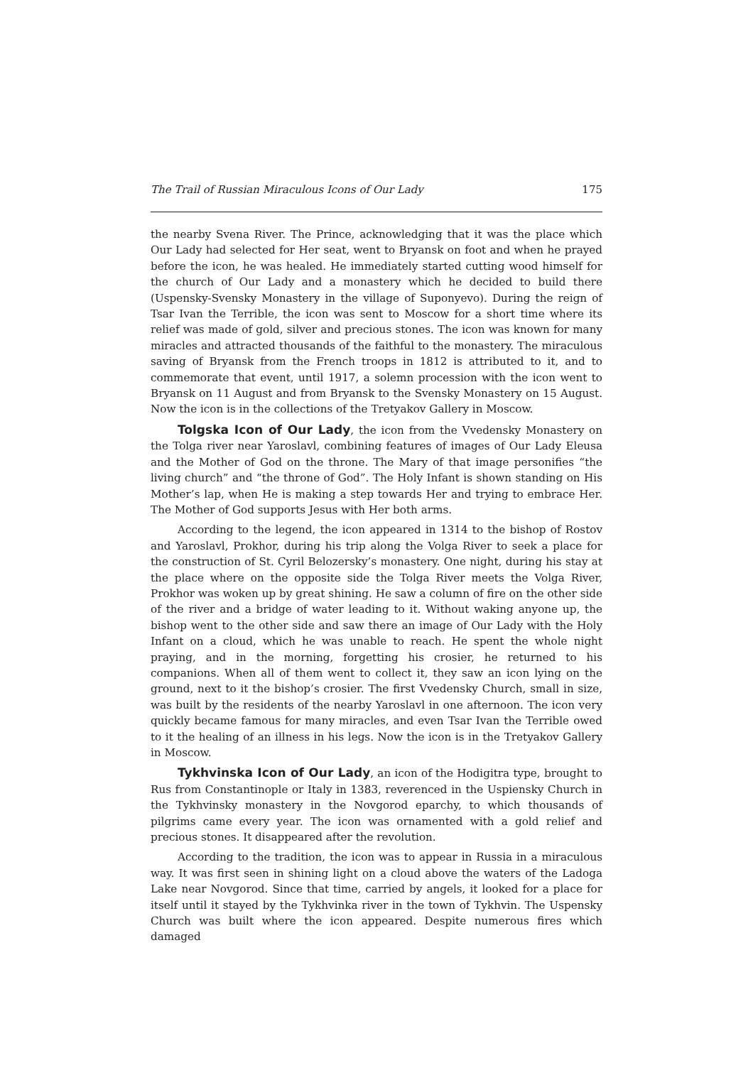The Trail of Russian Miraculous Icons of Our Lady 175
the nearby Svena River. The Prince, acknowledging that it was the place which Our Lady had selected for Her seat, went to Bryansk on foot and when he prayed before the icon, he was healed. He immediately started cutting wood himself for the church of Our Lady and a monastery which he decided to build there (Uspensky-Svensky Monastery in the village of Suponyevo). During the reign of Tsar Ivan the Terrible, the icon was sent to Moscow for a short time where its relief was made of gold, silver and precious stones. The icon was known for many miracles and attracted thousands of the faithful to the monastery. The miraculous saving of Bryansk from the French troops in 1812 is attributed to it, and to commemorate that event, until 1917, a solemn procession with the icon went to Bryansk on 11 August and from Bryansk to the Svensky Monastery on 15 August. Now the icon is in the collections of the Tretyakov Gallery in Moscow.
Tolgska Icon of Our Lady, the icon from the Vvedensky Monastery on the Tolga river near Yaroslavl, combining features of images of Our Lady Eleusa and the Mother of God on the throne. The Mary of that image personifies “the living church” and “the throne of God”. The Holy Infant is shown standing on His Mother’s lap, when He is making a step towards Her and trying to embrace Her. The Mother of God supports Jesus with Her both arms.
According to the legend, the icon appeared in 1314 to the bishop of Rostov and Yaroslavl, Prokhor, during his trip along the Volga River to seek a place for the construction of St. Cyril Belozersky’s monastery. One night, during his stay at the place where on the opposite side the Tolga River meets the Volga River, Prokhor was woken up by great shining. He saw a column of fire on the other side of the river and a bridge of water leading to it. Without waking anyone up, the bishop went to the other side and saw there an image of Our Lady with the Holy Infant on a cloud, which he was unable to reach. He spent the whole night praying, and in the morning, forgetting his crosier, he returned to his companions. When all of them went to collect it, they saw an icon lying on the ground, next to it the bishop’s crosier. The first Vvedensky Church, small in size, was built by the residents of the nearby Yaroslavl in one afternoon. The icon very quickly became famous for many miracles, and even Tsar Ivan the Terrible owed to it the healing of an illness in his legs. Now the icon is in the Tretyakov Gallery in Moscow.
Tykhvinska Icon of Our Lady, an icon of the Hodigitra type, brought to Rus from Constantinople or Italy in 1383, reverenced in the Uspiensky Church in the Tykhvinsky monastery in the Novgorod eparchy, to which thousands of pilgrims came every year. The icon was ornamented with a gold relief and precious stones. It disappeared after the revolution.
According to the tradition, the icon was to appear in Russia in a miraculous way. It was first seen in shining light on a cloud above the waters of the Ladoga Lake near Novgorod. Since that time, carried by angels, it looked for a place for itself until it stayed by the Tykhvinka river in the town of Tykhvin. The Uspensky Church was built where the icon appeared. Despite numerous fires which damaged